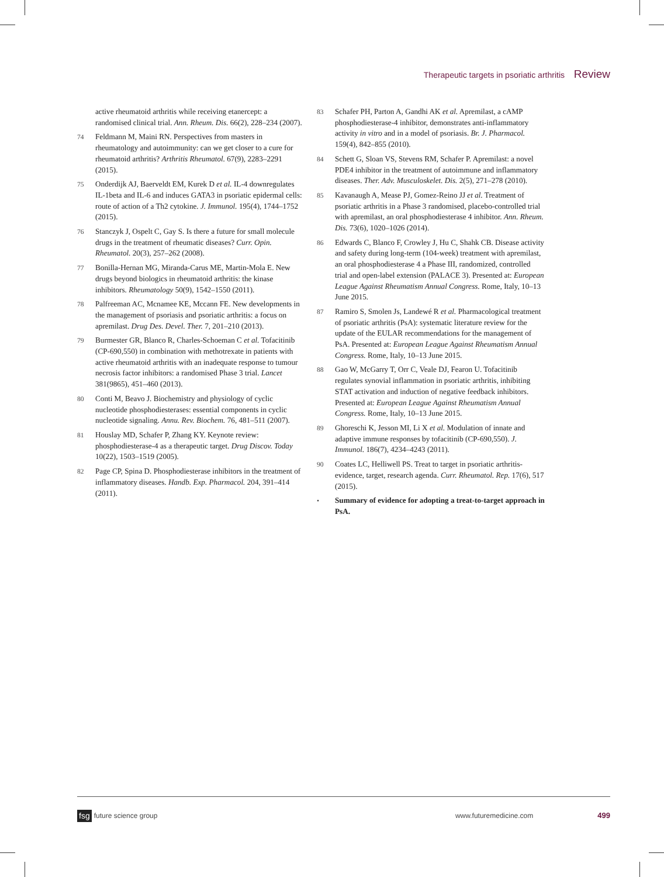Therapeutic targets in psoriatic arthritis Review
active rheumatoid arthritis while receiving etanercept: a randomised clinical trial. Ann. Rheum. Dis. 66(2), 228–234 (2007).
74 Feldmann M, Maini RN. Perspectives from masters in rheumatology and autoimmunity: can we get closer to a cure for rheumatoid arthritis? Arthritis Rheumatol. 67(9), 2283–2291 (2015).
75 Onderdijk AJ, Baerveldt EM, Kurek D et al. IL-4 downregulates IL-1beta and IL-6 and induces GATA3 in psoriatic epidermal cells: route of action of a Th2 cytokine. J. Immunol. 195(4), 1744–1752 (2015).
76 Stanczyk J, Ospelt C, Gay S. Is there a future for small molecule drugs in the treatment of rheumatic diseases? Curr. Opin. Rheumatol. 20(3), 257–262 (2008).
77 Bonilla-Hernan MG, Miranda-Carus ME, Martin-Mola E. New drugs beyond biologics in rheumatoid arthritis: the kinase inhibitors. Rheumatology 50(9), 1542–1550 (2011).
78 Palfreeman AC, Mcnamee KE, Mccann FE. New developments in the management of psoriasis and psoriatic arthritis: a focus on apremilast. Drug Des. Devel. Ther. 7, 201–210 (2013).
79 Burmester GR, Blanco R, Charles-Schoeman C et al. Tofacitinib (CP-690,550) in combination with methotrexate in patients with active rheumatoid arthritis with an inadequate response to tumour necrosis factor inhibitors: a randomised Phase 3 trial. Lancet 381(9865), 451–460 (2013).
80 Conti M, Beavo J. Biochemistry and physiology of cyclic nucleotide phosphodiesterases: essential components in cyclic nucleotide signaling. Annu. Rev. Biochem. 76, 481–511 (2007).
81 Houslay MD, Schafer P, Zhang KY. Keynote review: phosphodiesterase-4 as a therapeutic target. Drug Discov. Today 10(22), 1503–1519 (2005).
82 Page CP, Spina D. Phosphodiesterase inhibitors in the treatment of inflammatory diseases. Handb. Exp. Pharmacol. 204, 391–414 (2011).
83 Schafer PH, Parton A, Gandhi AK et al. Apremilast, a cAMP phosphodiesterase-4 inhibitor, demonstrates anti-inflammatory activity in vitro and in a model of psoriasis. Br. J. Pharmacol. 159(4), 842–855 (2010).
84 Schett G, Sloan VS, Stevens RM, Schafer P. Apremilast: a novel PDE4 inhibitor in the treatment of autoimmune and inflammatory diseases. Ther. Adv. Musculoskelet. Dis. 2(5), 271–278 (2010).
85 Kavanaugh A, Mease PJ, Gomez-Reino JJ et al. Treatment of psoriatic arthritis in a Phase 3 randomised, placebo-controlled trial with apremilast, an oral phosphodiesterase 4 inhibitor. Ann. Rheum. Dis. 73(6), 1020–1026 (2014).
86 Edwards C, Blanco F, Crowley J, Hu C, Shahk CB. Disease activity and safety during long-term (104-week) treatment with apremilast, an oral phosphodiesterase 4 a Phase III, randomized, controlled trial and open-label extension (PALACE 3). Presented at: European League Against Rheumatism Annual Congress. Rome, Italy, 10–13 June 2015.
87 Ramiro S, Smolen Js, Landewé R et al. Pharmacological treatment of psoriatic arthritis (PsA): systematic literature review for the update of the EULAR recommendations for the management of PsA. Presented at: European League Against Rheumatism Annual Congress. Rome, Italy, 10–13 June 2015.
88 Gao W, McGarry T, Orr C, Veale DJ, Fearon U. Tofacitinib regulates synovial inflammation in psoriatic arthritis, inhibiting STAT activation and induction of negative feedback inhibitors. Presented at: European League Against Rheumatism Annual Congress. Rome, Italy, 10–13 June 2015.
89 Ghoreschi K, Jesson MI, Li X et al. Modulation of innate and adaptive immune responses by tofacitinib (CP-690,550). J. Immunol. 186(7), 4234–4243 (2011).
90 Coates LC, Helliwell PS. Treat to target in psoriatic arthritis-evidence, target, research agenda. Curr. Rheumatol. Rep. 17(6), 517 (2015).
• Summary of evidence for adopting a treat-to-target approach in PsA.
fsg future science group www.futuremedicine.com 499